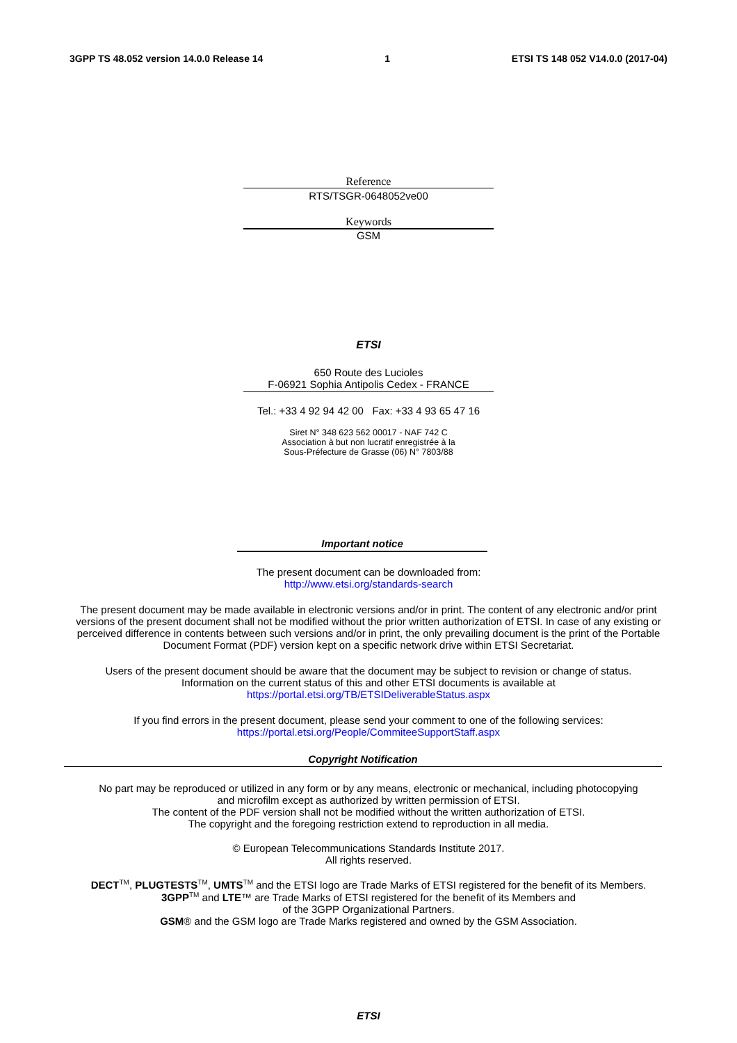3GPP TS 48.052 version 14.0.0 Release 14 1 ETSI TS 148 052 V14.0.0 (2017-04)
Reference
RTS/TSGR-0648052ve00
Keywords
GSM
ETSI
650 Route des Lucioles
F-06921 Sophia Antipolis Cedex - FRANCE
Tel.: +33 4 92 94 42 00 Fax: +33 4 93 65 47 16
Siret N° 348 623 562 00017 - NAF 742 C
Association à but non lucratif enregistrée à la
Sous-Préfecture de Grasse (06) N° 7803/88
Important notice
The present document can be downloaded from:
http://www.etsi.org/standards-search
The present document may be made available in electronic versions and/or in print. The content of any electronic and/or print versions of the present document shall not be modified without the prior written authorization of ETSI. In case of any existing or perceived difference in contents between such versions and/or in print, the only prevailing document is the print of the Portable Document Format (PDF) version kept on a specific network drive within ETSI Secretariat.
Users of the present document should be aware that the document may be subject to revision or change of status.
Information on the current status of this and other ETSI documents is available at
https://portal.etsi.org/TB/ETSIDeliverableStatus.aspx
If you find errors in the present document, please send your comment to one of the following services:
https://portal.etsi.org/People/CommiteeSupportStaff.aspx
Copyright Notification
No part may be reproduced or utilized in any form or by any means, electronic or mechanical, including photocopying
and microfilm except as authorized by written permission of ETSI.
The content of the PDF version shall not be modified without the written authorization of ETSI.
The copyright and the foregoing restriction extend to reproduction in all media.
© European Telecommunications Standards Institute 2017.
All rights reserved.
DECT<sup>TM</sup>, PLUGTESTS<sup>TM</sup>, UMTS<sup>TM</sup> and the ETSI logo are Trade Marks of ETSI registered for the benefit of its Members.
3GPP<sup>TM</sup> and LTE™ are Trade Marks of ETSI registered for the benefit of its Members and
of the 3GPP Organizational Partners.
GSM® and the GSM logo are Trade Marks registered and owned by the GSM Association.
ETSI